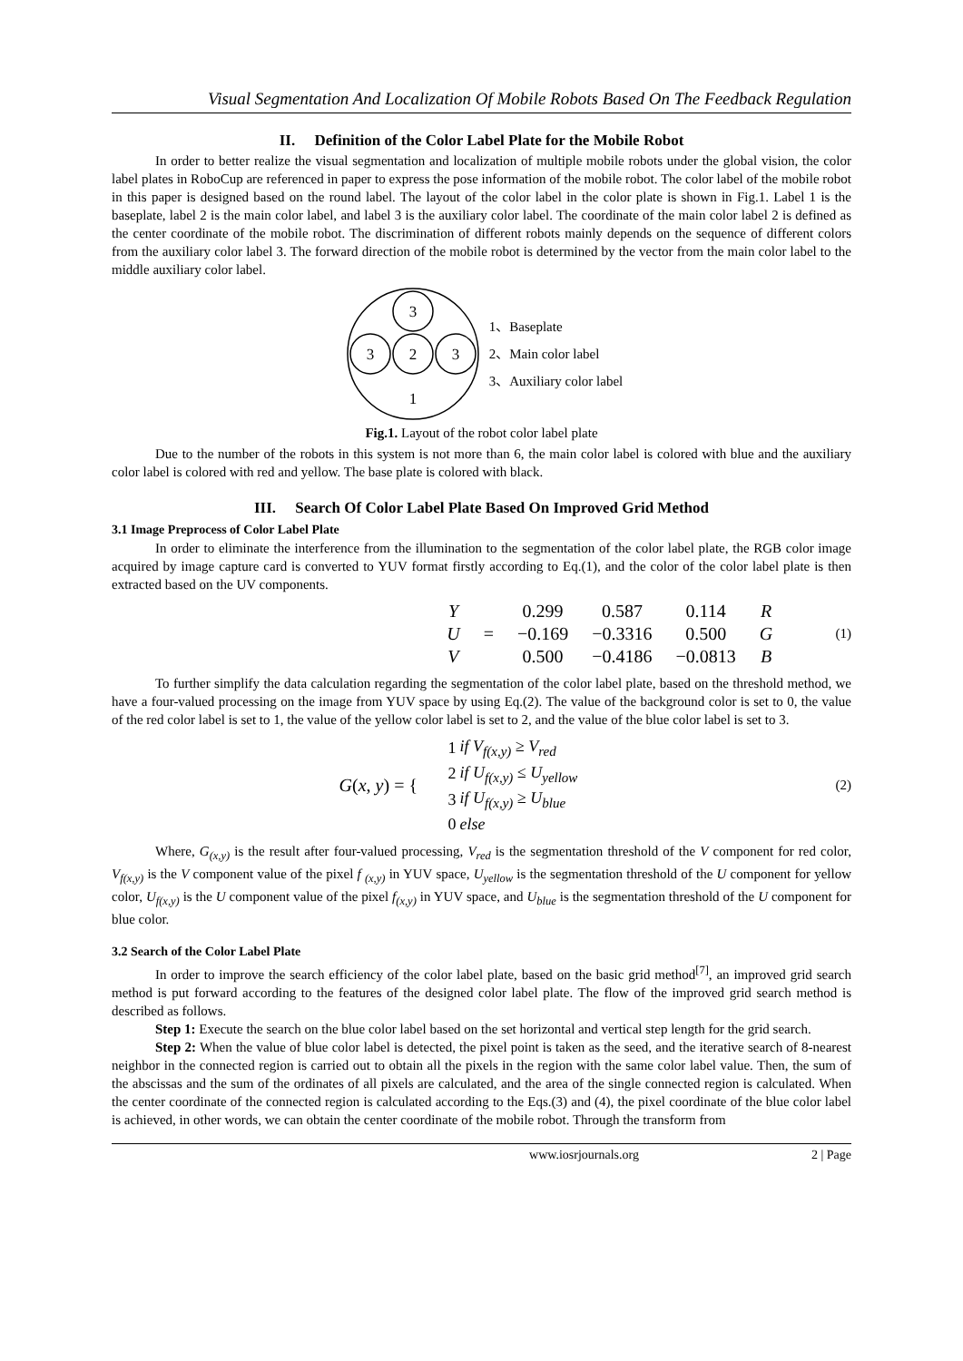Visual Segmentation And Localization Of Mobile Robots Based On The Feedback Regulation
II. Definition of the Color Label Plate for the Mobile Robot
In order to better realize the visual segmentation and localization of multiple mobile robots under the global vision, the color label plates in RoboCup are referenced in paper to express the pose information of the mobile robot. The color label of the mobile robot in this paper is designed based on the round label. The layout of the color label in the color plate is shown in Fig.1. Label 1 is the baseplate, label 2 is the main color label, and label 3 is the auxiliary color label. The coordinate of the main color label 2 is defined as the center coordinate of the mobile robot. The discrimination of different robots mainly depends on the sequence of different colors from the auxiliary color label 3. The forward direction of the mobile robot is determined by the vector from the main color label to the middle auxiliary color label.
3
3
2
3
1
1、Baseplate
2、Main color label
3、Auxiliary color label
Fig.1. Layout of the robot color label plate
Due to the number of the robots in this system is not more than 6, the main color label is colored with blue and the auxiliary color label is colored with red and yellow. The base plate is colored with black.
III. Search Of Color Label Plate Based On Improved Grid Method
3.1 Image Preprocess of Color Label Plate
In order to eliminate the interference from the illumination to the segmentation of the color label plate, the RGB color image acquired by image capture card is converted to YUV format firstly according to Eq.(1), and the color of the color label plate is then extracted based on the UV components.
| Y | | 0.299 | 0.587 | 0.114 | R |
| U | = | −0.169 | −0.3316 | 0.500 | G |
| V | | 0.500 | −0.4186 | −0.0813 | B |
(1)
To further simplify the data calculation regarding the segmentation of the color label plate, based on the threshold method, we have a four-valued processing on the image from YUV space by using Eq.(2). The value of the background color is set to 0, the value of the red color label is set to 1, the value of the yellow color label is set to 2, and the value of the blue color label is set to 3.
G(x, y) = {
| 1 | if V<sub>f(x,y)</sub> ≥ V<sub>red</sub> |
| 2 | if U<sub>f(x,y)</sub> ≤ U<sub>yellow</sub> |
| 3 | if U<sub>f(x,y)</sub> ≥ U<sub>blue</sub> |
| 0 | else |
(2)
Where, G<sub>(x,y)</sub> is the result after four-valued processing, V<sub>red</sub> is the segmentation threshold of the V component for red color, V<sub>f(x,y)</sub> is the V component value of the pixel f <sub>(x,y)</sub> in YUV space, U<sub>yellow</sub> is the segmentation threshold of the U component for yellow color, U<sub>f(x,y)</sub> is the U component value of the pixel f<sub>(x,y)</sub> in YUV space, and U<sub>blue</sub> is the segmentation threshold of the U component for blue color.
3.2 Search of the Color Label Plate
In order to improve the search efficiency of the color label plate, based on the basic grid method<sup>[7]</sup>, an improved grid search method is put forward according to the features of the designed color label plate. The flow of the improved grid search method is described as follows.
Step 1: Execute the search on the blue color label based on the set horizontal and vertical step length for the grid search.
Step 2: When the value of blue color label is detected, the pixel point is taken as the seed, and the iterative search of 8-nearest neighbor in the connected region is carried out to obtain all the pixels in the region with the same color label value. Then, the sum of the abscissas and the sum of the ordinates of all pixels are calculated, and the area of the single connected region is calculated. When the center coordinate of the connected region is calculated according to the Eqs.(3) and (4), the pixel coordinate of the blue color label is achieved, in other words, we can obtain the center coordinate of the mobile robot. Through the transform from
www.iosrjournals.org 2 | Page